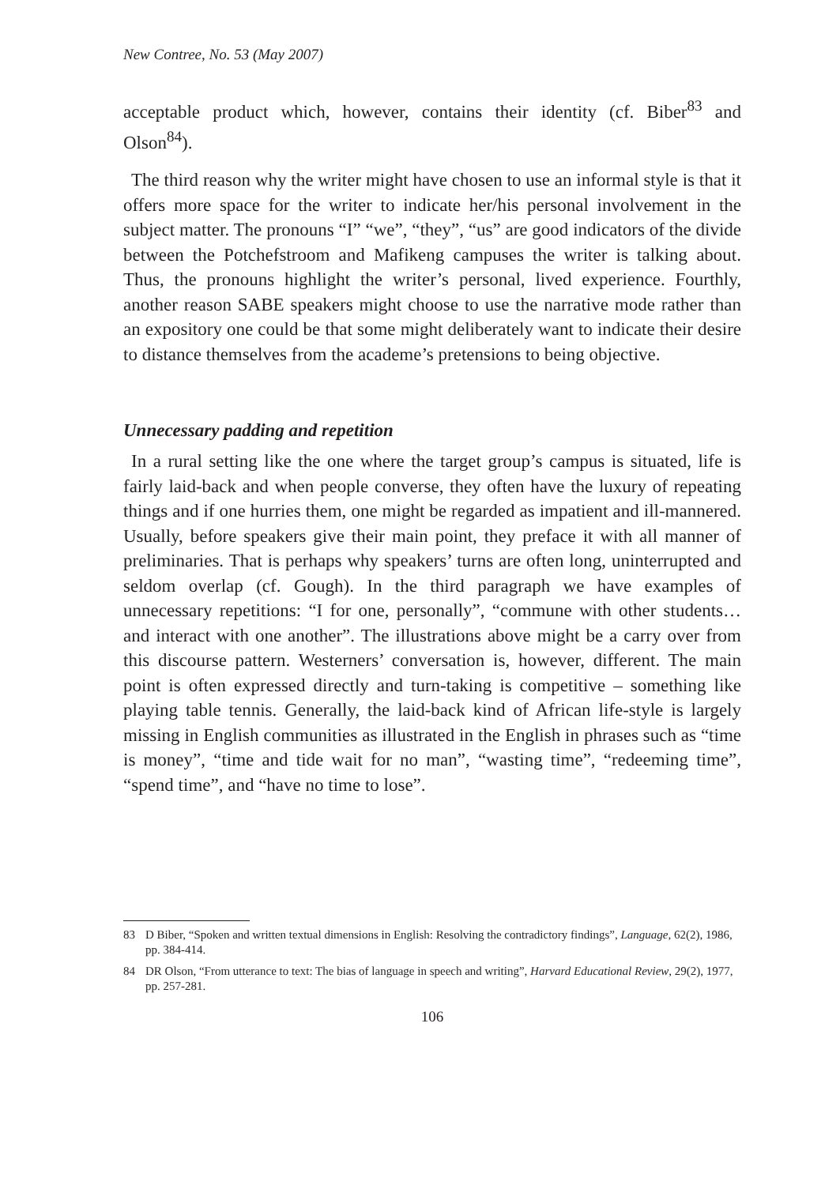New Contree, No. 53 (May 2007)
acceptable product which, however, contains their identity (cf. Biber<sup>83</sup> and Olson<sup>84</sup>).
The third reason why the writer might have chosen to use an informal style is that it offers more space for the writer to indicate her/his personal involvement in the subject matter. The pronouns “I” “we”, “they”, “us” are good indicators of the divide between the Potchefstroom and Mafikeng campuses the writer is talking about. Thus, the pronouns highlight the writer’s personal, lived experience. Fourthly, another reason SABE speakers might choose to use the narrative mode rather than an expository one could be that some might deliberately want to indicate their desire to distance themselves from the academe’s pretensions to being objective.
Unnecessary padding and repetition
In a rural setting like the one where the target group’s campus is situated, life is fairly laid-back and when people converse, they often have the luxury of repeating things and if one hurries them, one might be regarded as impatient and ill-mannered. Usually, before speakers give their main point, they preface it with all manner of preliminaries. That is perhaps why speakers’ turns are often long, uninterrupted and seldom overlap (cf. Gough). In the third paragraph we have examples of unnecessary repetitions: “I for one, personally”, “commune with other students…and interact with one another”. The illustrations above might be a carry over from this discourse pattern. Westerners’ conversation is, however, different. The main point is often expressed directly and turn-taking is competitive – something like playing table tennis. Generally, the laid-back kind of African life-style is largely missing in English communities as illustrated in the English in phrases such as “time is money”, “time and tide wait for no man”, “wasting time”, “redeeming time”, “spend time”, and “have no time to lose”.
83 D Biber, “Spoken and written textual dimensions in English: Resolving the contradictory findings”, Language, 62(2), 1986, pp. 384-414.
84 DR Olson, “From utterance to text: The bias of language in speech and writing”, Harvard Educational Review, 29(2), 1977, pp. 257-281.
106